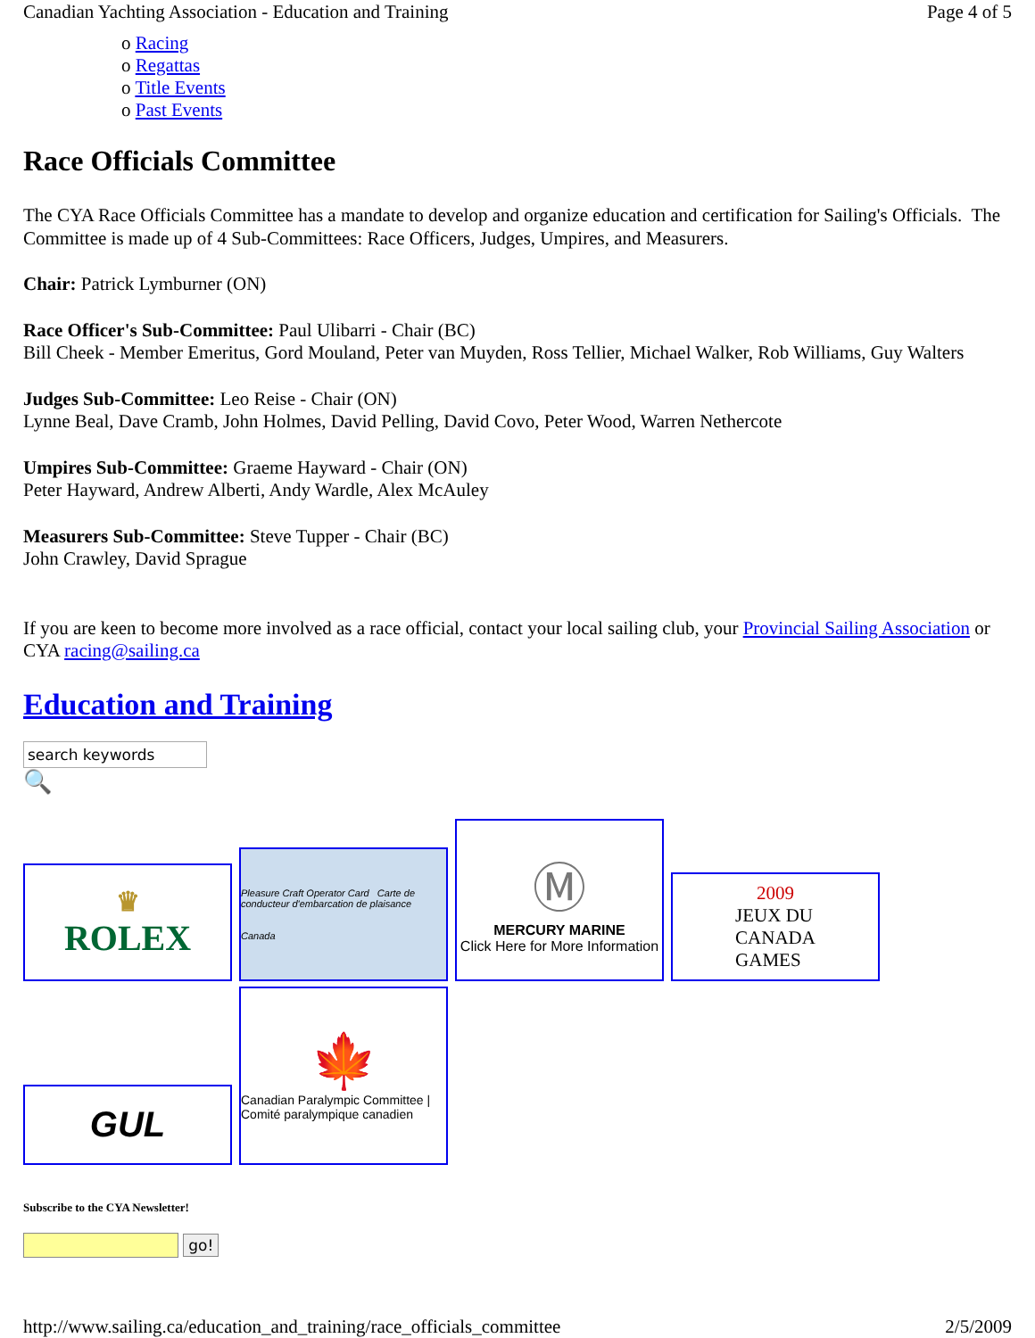Canadian Yachting Association - Education and Training Page 4 of 5
o Racing
o Regattas
o Title Events
o Past Events
Race Officials Committee
The CYA Race Officials Committee has a mandate to develop and organize education and certification for Sailing's Officials. The Committee is made up of 4 Sub-Committees: Race Officers, Judges, Umpires, and Measurers.
Chair: Patrick Lymburner (ON)
Race Officer's Sub-Committee: Paul Ulibarri - Chair (BC)
Bill Cheek - Member Emeritus, Gord Mouland, Peter van Muyden, Ross Tellier, Michael Walker, Rob Williams, Guy Walters
Judges Sub-Committee: Leo Reise - Chair (ON)
Lynne Beal, Dave Cramb, John Holmes, David Pelling, David Covo, Peter Wood, Warren Nethercote
Umpires Sub-Committee: Graeme Hayward - Chair (ON)
Peter Hayward, Andrew Alberti, Andy Wardle, Alex McAuley
Measurers Sub-Committee: Steve Tupper - Chair (BC)
John Crawley, David Sprague
If you are keen to become more involved as a race official, contact your local sailing club, your Provincial Sailing Association or CYA racing@sailing.ca
Education and Training
search keywords
🔍
♛
ROLEX
Pleasure Craft Operator Card Carte de conducteur d'embarcation de plaisance
Canada
Ⓜ
MERCURY MARINE
Click Here for More Information
2009
JEUX DU
CANADA
GAMES
GUL
🍁
Canadian Paralympic Committee | Comité paralympique canadien
Subscribe to the CYA Newsletter!
go!
http://www.sailing.ca/education_and_training/race_officials_committee 2/5/2009